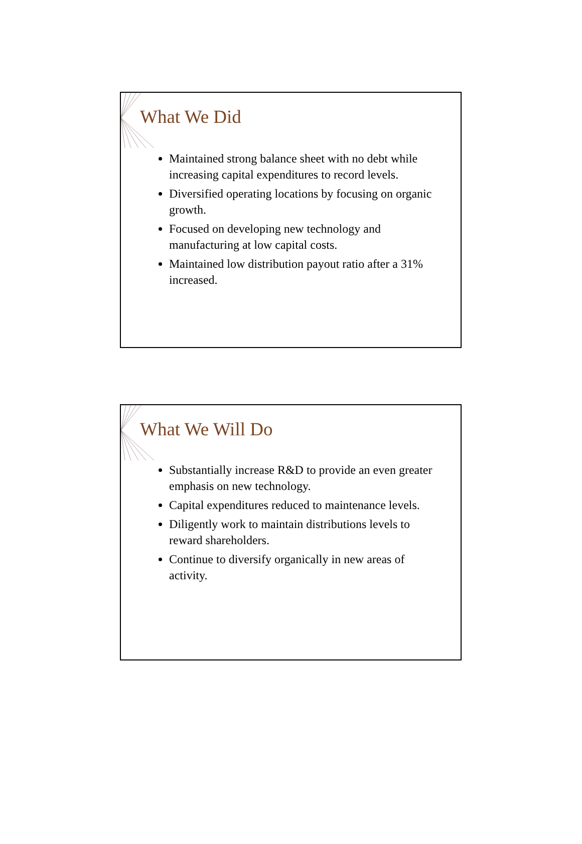What We Did
Maintained strong balance sheet with no debt while increasing capital expenditures to record levels.
Diversified operating locations by focusing on organic growth.
Focused on developing new technology and manufacturing at low capital costs.
Maintained low distribution payout ratio after a 31% increased.
What We Will Do
Substantially increase R&D to provide an even greater emphasis on new technology.
Capital expenditures reduced to maintenance levels.
Diligently work to maintain distributions levels to reward shareholders.
Continue to diversify organically in new areas of activity.